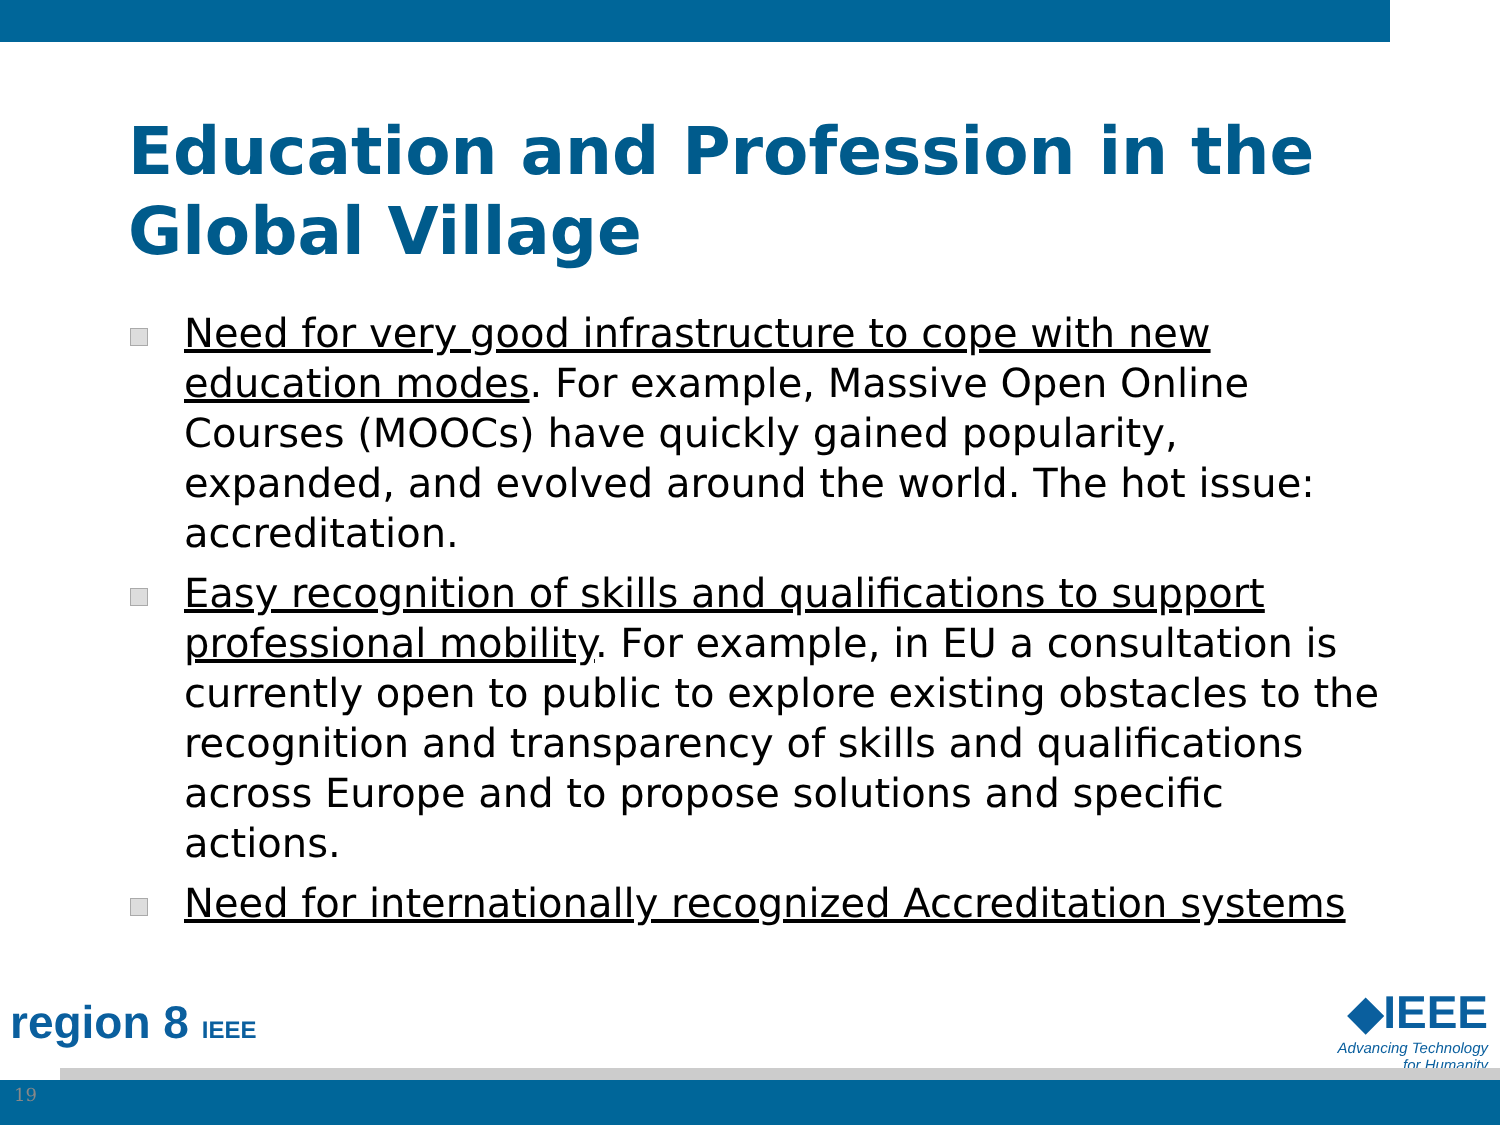Education and Profession in the Global Village
Need for very good infrastructure to cope with new education modes. For example, Massive Open Online Courses (MOOCs) have quickly gained popularity, expanded, and evolved around the world. The hot issue: accreditation.
Easy recognition of skills and qualifications to support professional mobility. For example, in EU a consultation is currently open to public to explore existing obstacles to the recognition and transparency of skills and qualifications across Europe and to propose solutions and specific actions.
Need for internationally recognized Accreditation systems
region 8 IEEE
◆IEEE
Advancing Technology
for Humanity
19